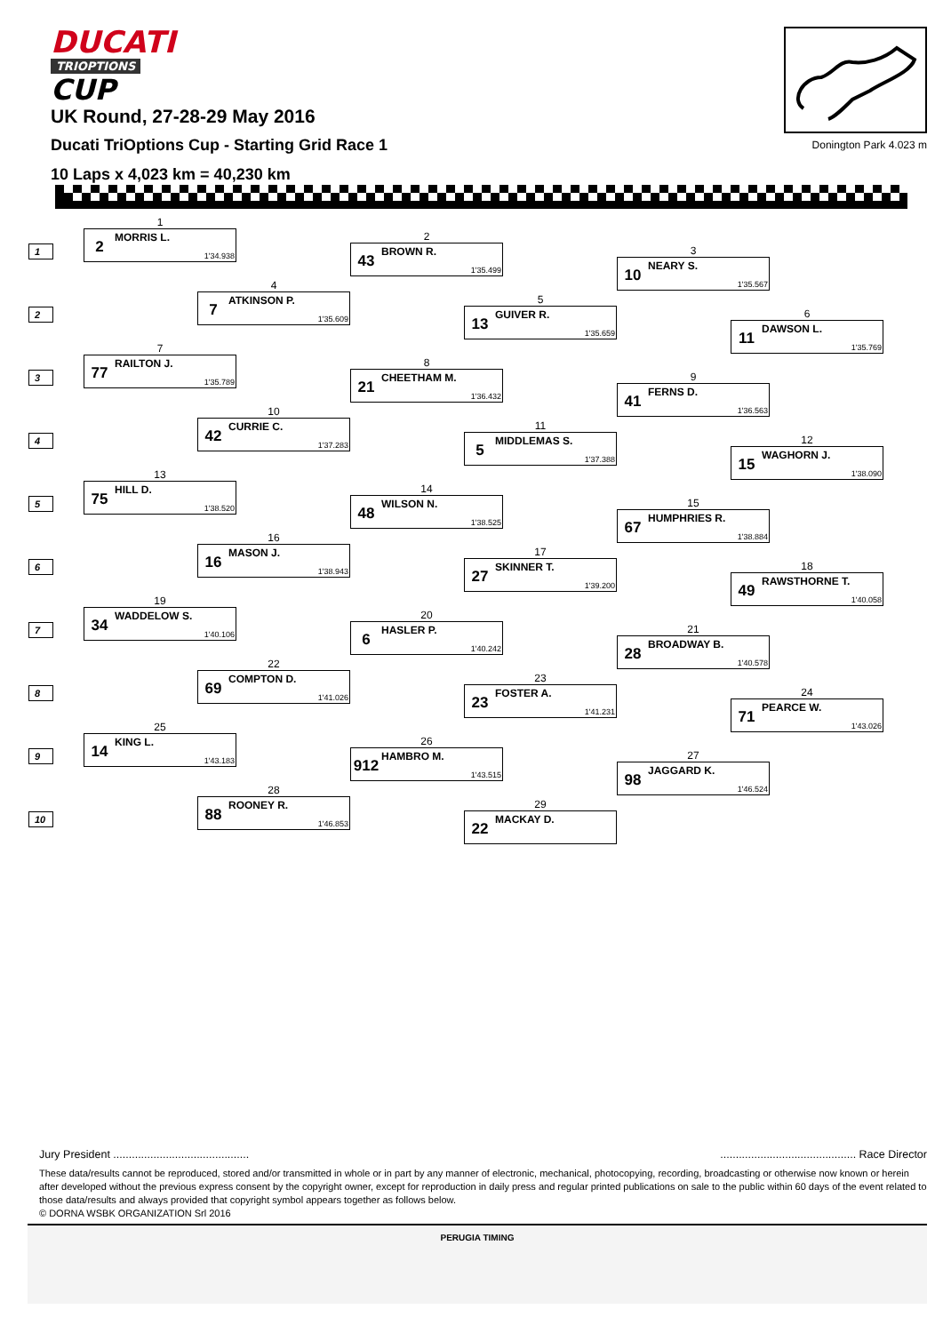DUCATI
TRIOPTIONS
CUP
UK Round, 27-28-29 May 2016
Ducati TriOptions Cup - Starting Grid Race 1
10 Laps x 4,023 km = 40,230 km
Donington Park 4.023 m
1
1
2
MORRIS L.
1'34.938
2
43
BROWN R.
1'35.499
3
10
NEARY S.
1'35.567
2
4
7
ATKINSON P.
1'35.609
5
13
GUIVER R.
1'35.659
6
11
DAWSON L.
1'35.769
3
7
77
RAILTON J.
1'35.789
8
21
CHEETHAM M.
1'36.432
9
41
FERNS D.
1'36.563
4
10
42
CURRIE C.
1'37.283
11
5
MIDDLEMAS S.
1'37.388
12
15
WAGHORN J.
1'38.090
5
13
75
HILL D.
1'38.520
14
48
WILSON N.
1'38.525
15
67
HUMPHRIES R.
1'38.884
6
16
16
MASON J.
1'38.943
17
27
SKINNER T.
1'39.200
18
49
RAWSTHORNE T.
1'40.058
7
19
34
WADDELOW S.
1'40.106
20
6
HASLER P.
1'40.242
21
28
BROADWAY B.
1'40.578
8
22
69
COMPTON D.
1'41.026
23
23
FOSTER A.
1'41.231
24
71
PEARCE W.
1'43.026
9
25
14
KING L.
1'43.183
26
912
HAMBRO M.
1'43.515
27
98
JAGGARD K.
1'46.524
10
28
88
ROONEY R.
1'46.853
29
22
MACKAY D.
Jury President ........................................................................................ Race Director
These data/results cannot be reproduced, stored and/or transmitted in whole or in part by any manner of electronic, mechanical, photocopying, recording, broadcasting or otherwise now known or herein after developed without the previous express consent by the copyright owner, except for reproduction in daily press and regular printed publications on sale to the public within 60 days of the event related to those data/results and always provided that copyright symbol appears together as follows below.
© DORNA WSBK ORGANIZATION Srl 2016
PERUGIA TIMING